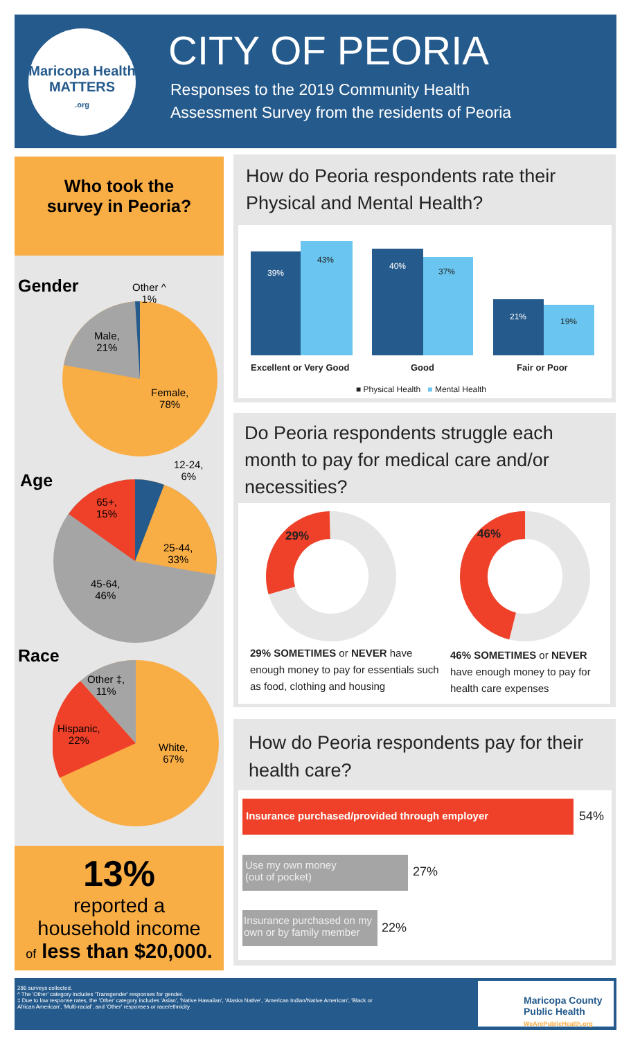Maricopa Health
MATTERS
.org
CITY OF PEORIA
Responses to the 2019 Community Health
Assessment Survey from the residents of Peoria
Who took the
survey in Peoria?
Gender
Other ^
1%
Male,
21%
Female,
78%
Age
12-24,
6%
65+,
15%
25-44,
33%
45-64,
46%
Race
Other ‡,
11%
Hispanic,
22%
White,
67%
13%
reported a
household income
of less than $20,000.
How do Peoria respondents rate their
Physical and Mental Health?
39%
43%
40%
37%
21% 19%
Excellent or Very Good Good Fair or Poor
■ Physical Health ■ Mental Health
Do Peoria respondents struggle each
month to pay for medical care and/or
necessities?
29% 46%
29% SOMETIMES or NEVER have enough money to pay for essentials such as food, clothing and housing
46% SOMETIMES or NEVER have enough money to pay for health care expenses
How do Peoria respondents pay for their
health care?
Insurance purchased/provided through employer
54%
Use my own money
(out of pocket)
27%
Insurance purchased on my own or by family member
22%
286 surveys collected.
^ The 'Other' category includes 'Transgender' responses for gender.
‡ Due to low response rates, the 'Other' category includes 'Asian', 'Native Hawaiian', 'Alaska Native', 'American Indian/Native American', 'Black or
African American', 'Multi-racial', and 'Other' responses or race/ethnicity.
Maricopa County
Public Health
WeArePublicHealth.org